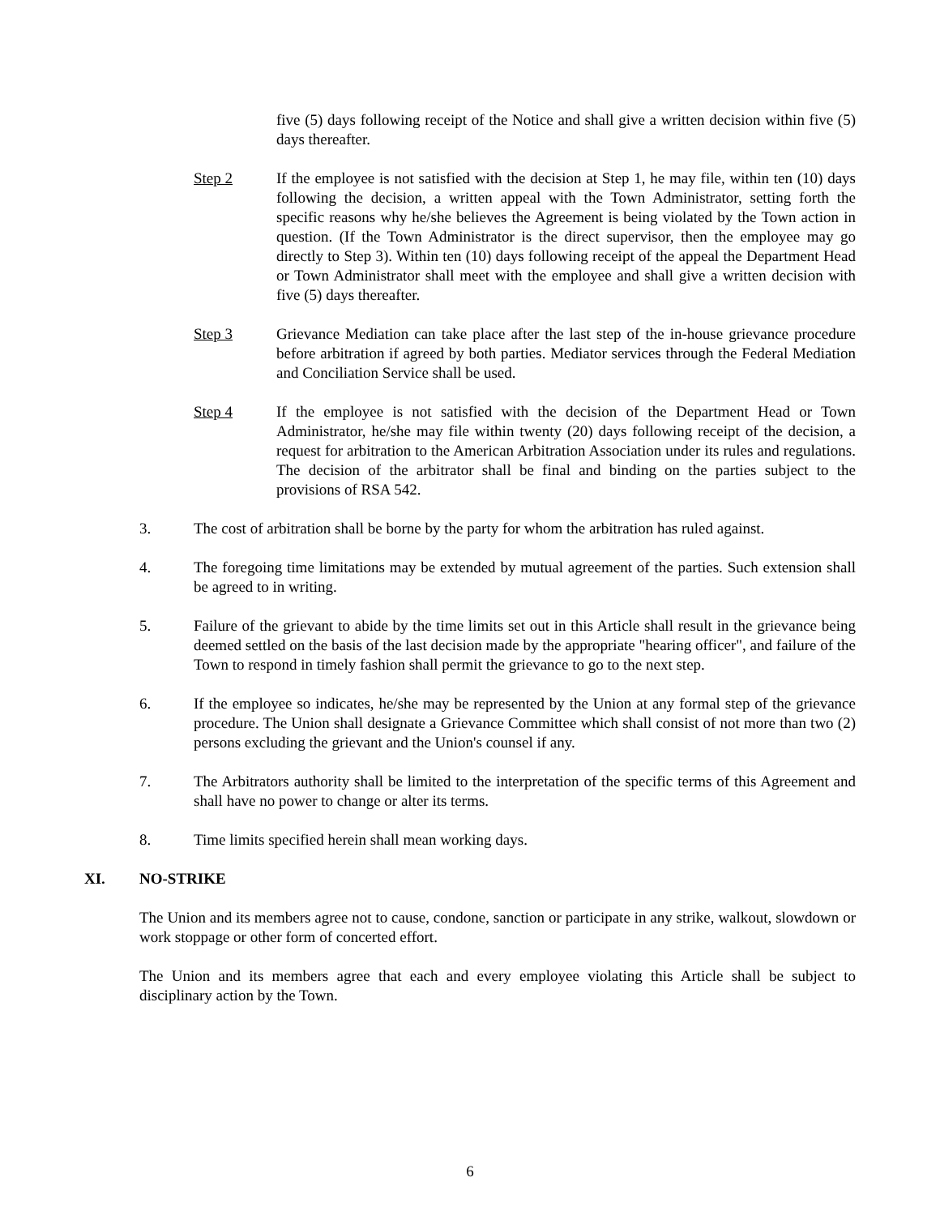five (5) days following receipt of the Notice and shall give a written decision within five (5) days thereafter.
Step 2 If the employee is not satisfied with the decision at Step 1, he may file, within ten (10) days following the decision, a written appeal with the Town Administrator, setting forth the specific reasons why he/she believes the Agreement is being violated by the Town action in question. (If the Town Administrator is the direct supervisor, then the employee may go directly to Step 3). Within ten (10) days following receipt of the appeal the Department Head or Town Administrator shall meet with the employee and shall give a written decision with five (5) days thereafter.
Step 3 Grievance Mediation can take place after the last step of the in-house grievance procedure before arbitration if agreed by both parties. Mediator services through the Federal Mediation and Conciliation Service shall be used.
Step 4 If the employee is not satisfied with the decision of the Department Head or Town Administrator, he/she may file within twenty (20) days following receipt of the decision, a request for arbitration to the American Arbitration Association under its rules and regulations. The decision of the arbitrator shall be final and binding on the parties subject to the provisions of RSA 542.
3. The cost of arbitration shall be borne by the party for whom the arbitration has ruled against.
4. The foregoing time limitations may be extended by mutual agreement of the parties. Such extension shall be agreed to in writing.
5. Failure of the grievant to abide by the time limits set out in this Article shall result in the grievance being deemed settled on the basis of the last decision made by the appropriate "hearing officer", and failure of the Town to respond in timely fashion shall permit the grievance to go to the next step.
6. If the employee so indicates, he/she may be represented by the Union at any formal step of the grievance procedure. The Union shall designate a Grievance Committee which shall consist of not more than two (2) persons excluding the grievant and the Union's counsel if any.
7. The Arbitrators authority shall be limited to the interpretation of the specific terms of this Agreement and shall have no power to change or alter its terms.
8. Time limits specified herein shall mean working days.
XI. NO-STRIKE
The Union and its members agree not to cause, condone, sanction or participate in any strike, walkout, slowdown or work stoppage or other form of concerted effort.
The Union and its members agree that each and every employee violating this Article shall be subject to disciplinary action by the Town.
6